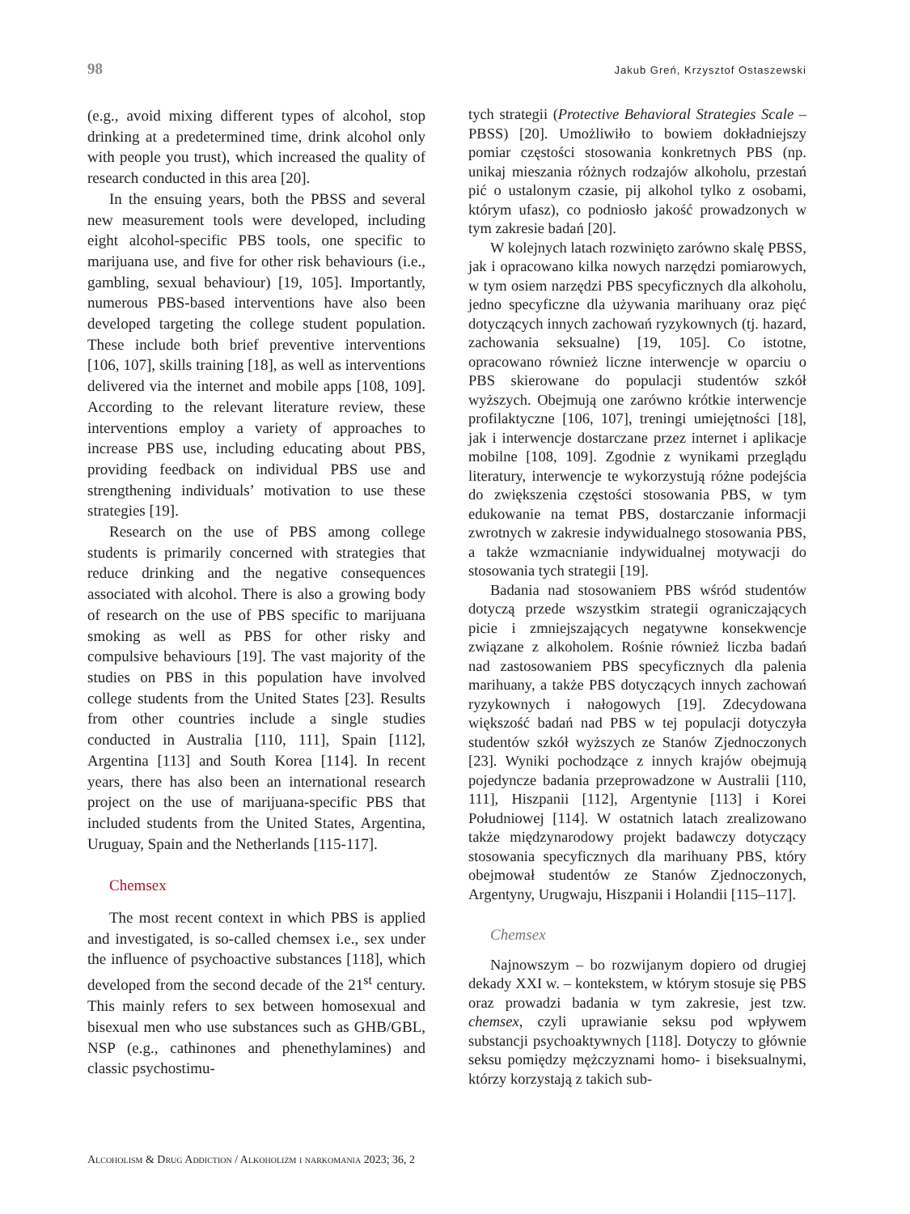98 Jakub Greń, Krzysztof Ostaszewski
(e.g., avoid mixing different types of alcohol, stop drinking at a predetermined time, drink alcohol only with people you trust), which increased the quality of research conducted in this area [20].
In the ensuing years, both the PBSS and several new measurement tools were developed, including eight alcohol-specific PBS tools, one specific to marijuana use, and five for other risk behaviours (i.e., gambling, sexual behaviour) [19, 105]. Importantly, numerous PBS-based interventions have also been developed targeting the college student population. These include both brief preventive interventions [106, 107], skills training [18], as well as interventions delivered via the internet and mobile apps [108, 109]. According to the relevant literature review, these interventions employ a variety of approaches to increase PBS use, including educating about PBS, providing feedback on individual PBS use and strengthening individuals’ motivation to use these strategies [19].
Research on the use of PBS among college students is primarily concerned with strategies that reduce drinking and the negative consequences associated with alcohol. There is also a growing body of research on the use of PBS specific to marijuana smoking as well as PBS for other risky and compulsive behaviours [19]. The vast majority of the studies on PBS in this population have involved college students from the United States [23]. Results from other countries include a single studies conducted in Australia [110, 111], Spain [112], Argentina [113] and South Korea [114]. In recent years, there has also been an international research project on the use of marijuana-specific PBS that included students from the United States, Argentina, Uruguay, Spain and the Netherlands [115-117].
Chemsex
The most recent context in which PBS is applied and investigated, is so-called chemsex i.e., sex under the influence of psychoactive substances [118], which developed from the second decade of the 21<sup>st</sup> century. This mainly refers to sex between homosexual and bisexual men who use substances such as GHB/GBL, NSP (e.g., cathinones and phenethylamines) and classic psychostimu-
tych strategii (Protective Behavioral Strategies Scale – PBSS) [20]. Umożliwiło to bowiem dokładniejszy pomiar częstości stosowania konkretnych PBS (np. unikaj mieszania różnych rodzajów alkoholu, przestań pić o ustalonym czasie, pij alkohol tylko z osobami, którym ufasz), co podniosło jakość prowadzonych w tym zakresie badań [20].
W kolejnych latach rozwinięto zarówno skalę PBSS, jak i opracowano kilka nowych narzędzi pomiarowych, w tym osiem narzędzi PBS specyficznych dla alkoholu, jedno specyficzne dla używania marihuany oraz pięć dotyczących innych zachowań ryzykownych (tj. hazard, zachowania seksualne) [19, 105]. Co istotne, opracowano również liczne interwencje w oparciu o PBS skierowane do populacji studentów szkół wyższych. Obejmują one zarówno krótkie interwencje profilaktyczne [106, 107], treningi umiejętności [18], jak i interwencje dostarczane przez internet i aplikacje mobilne [108, 109]. Zgodnie z wynikami przeglądu literatury, interwencje te wykorzystują różne podejścia do zwiększenia częstości stosowania PBS, w tym edukowanie na temat PBS, dostarczanie informacji zwrotnych w zakresie indywidualnego stosowania PBS, a także wzmacnianie indywidualnej motywacji do stosowania tych strategii [19].
Badania nad stosowaniem PBS wśród studentów dotyczą przede wszystkim strategii ograniczających picie i zmniejszających negatywne konsekwencje związane z alkoholem. Rośnie również liczba badań nad zastosowaniem PBS specyficznych dla palenia marihuany, a także PBS dotyczących innych zachowań ryzykownych i nałogowych [19]. Zdecydowana większość badań nad PBS w tej populacji dotyczyła studentów szkół wyższych ze Stanów Zjednoczonych [23]. Wyniki pochodzące z innych krajów obejmują pojedyncze badania przeprowadzone w Australii [110, 111], Hiszpanii [112], Argentynie [113] i Korei Południowej [114]. W ostatnich latach zrealizowano także międzynarodowy projekt badawczy dotyczący stosowania specyficznych dla marihuany PBS, który obejmował studentów ze Stanów Zjednoczonych, Argentyny, Urugwaju, Hiszpanii i Holandii [115–117].
Chemsex
Najnowszym – bo rozwijanym dopiero od drugiej dekady XXI w. – kontekstem, w którym stosuje się PBS oraz prowadzi badania w tym zakresie, jest tzw. chemsex, czyli uprawianie seksu pod wpływem substancji psychoaktywnych [118]. Dotyczy to głównie seksu pomiędzy mężczyznami homo- i biseksualnymi, którzy korzystają z takich sub-
Alcoholism & Drug Addiction / Alkoholizm i narkomania 2023; 36, 2